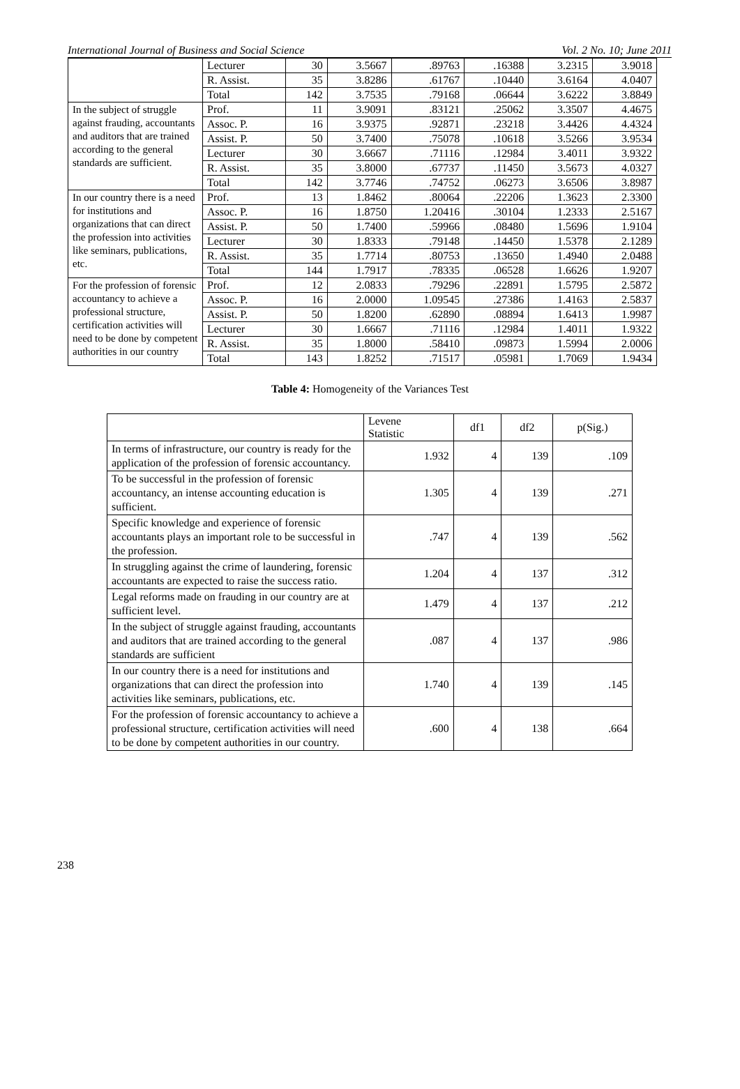International Journal of Business and Social Science Vol. 2 No. 10; June 2011
| | Lecturer | 30 | 3.5667 | .89763 | .16388 | 3.2315 | 3.9018 |
| | R. Assist. | 35 | 3.8286 | .61767 | .10440 | 3.6164 | 4.0407 |
| | Total | 142 | 3.7535 | .79168 | .06644 | 3.6222 | 3.8849 |
| In the subject of struggle against frauding, accountants and auditors that are trained according to the general standards are sufficient. | Prof. | 11 | 3.9091 | .83121 | .25062 | 3.3507 | 4.4675 |
| | Assoc. P. | 16 | 3.9375 | .92871 | .23218 | 3.4426 | 4.4324 |
| | Assist. P. | 50 | 3.7400 | .75078 | .10618 | 3.5266 | 3.9534 |
| | Lecturer | 30 | 3.6667 | .71116 | .12984 | 3.4011 | 3.9322 |
| | R. Assist. | 35 | 3.8000 | .67737 | .11450 | 3.5673 | 4.0327 |
| | Total | 142 | 3.7746 | .74752 | .06273 | 3.6506 | 3.8987 |
| In our country there is a need for institutions and organizations that can direct the profession into activities like seminars, publications, etc. | Prof. | 13 | 1.8462 | .80064 | .22206 | 1.3623 | 2.3300 |
| | Assoc. P. | 16 | 1.8750 | 1.20416 | .30104 | 1.2333 | 2.5167 |
| | Assist. P. | 50 | 1.7400 | .59966 | .08480 | 1.5696 | 1.9104 |
| | Lecturer | 30 | 1.8333 | .79148 | .14450 | 1.5378 | 2.1289 |
| | R. Assist. | 35 | 1.7714 | .80753 | .13650 | 1.4940 | 2.0488 |
| | Total | 144 | 1.7917 | .78335 | .06528 | 1.6626 | 1.9207 |
| For the profession of forensic accountancy to achieve a professional structure, certification activities will need to be done by competent authorities in our country | Prof. | 12 | 2.0833 | .79296 | .22891 | 1.5795 | 2.5872 |
| | Assoc. P. | 16 | 2.0000 | 1.09545 | .27386 | 1.4163 | 2.5837 |
| | Assist. P. | 50 | 1.8200 | .62890 | .08894 | 1.6413 | 1.9987 |
| | Lecturer | 30 | 1.6667 | .71116 | .12984 | 1.4011 | 1.9322 |
| | R. Assist. | 35 | 1.8000 | .58410 | .09873 | 1.5994 | 2.0006 |
| | Total | 143 | 1.8252 | .71517 | .05981 | 1.7069 | 1.9434 |
Table 4: Homogeneity of the Variances Test
| | Levene Statistic | df1 | df2 | p(Sig.) |
| --- | --- | --- | --- | --- |
| In terms of infrastructure, our country is ready for the application of the profession of forensic accountancy. | 1.932 | 4 | 139 | .109 |
| To be successful in the profession of forensic accountancy, an intense accounting education is sufficient. | 1.305 | 4 | 139 | .271 |
| Specific knowledge and experience of forensic accountants plays an important role to be successful in the profession. | .747 | 4 | 139 | .562 |
| In struggling against the crime of laundering, forensic accountants are expected to raise the success ratio. | 1.204 | 4 | 137 | .312 |
| Legal reforms made on frauding in our country are at sufficient level. | 1.479 | 4 | 137 | .212 |
| In the subject of struggle against frauding, accountants and auditors that are trained according to the general standards are sufficient | .087 | 4 | 137 | .986 |
| In our country there is a need for institutions and organizations that can direct the profession into activities like seminars, publications, etc. | 1.740 | 4 | 139 | .145 |
| For the profession of forensic accountancy to achieve a professional structure, certification activities will need to be done by competent authorities in our country. | .600 | 4 | 138 | .664 |
238